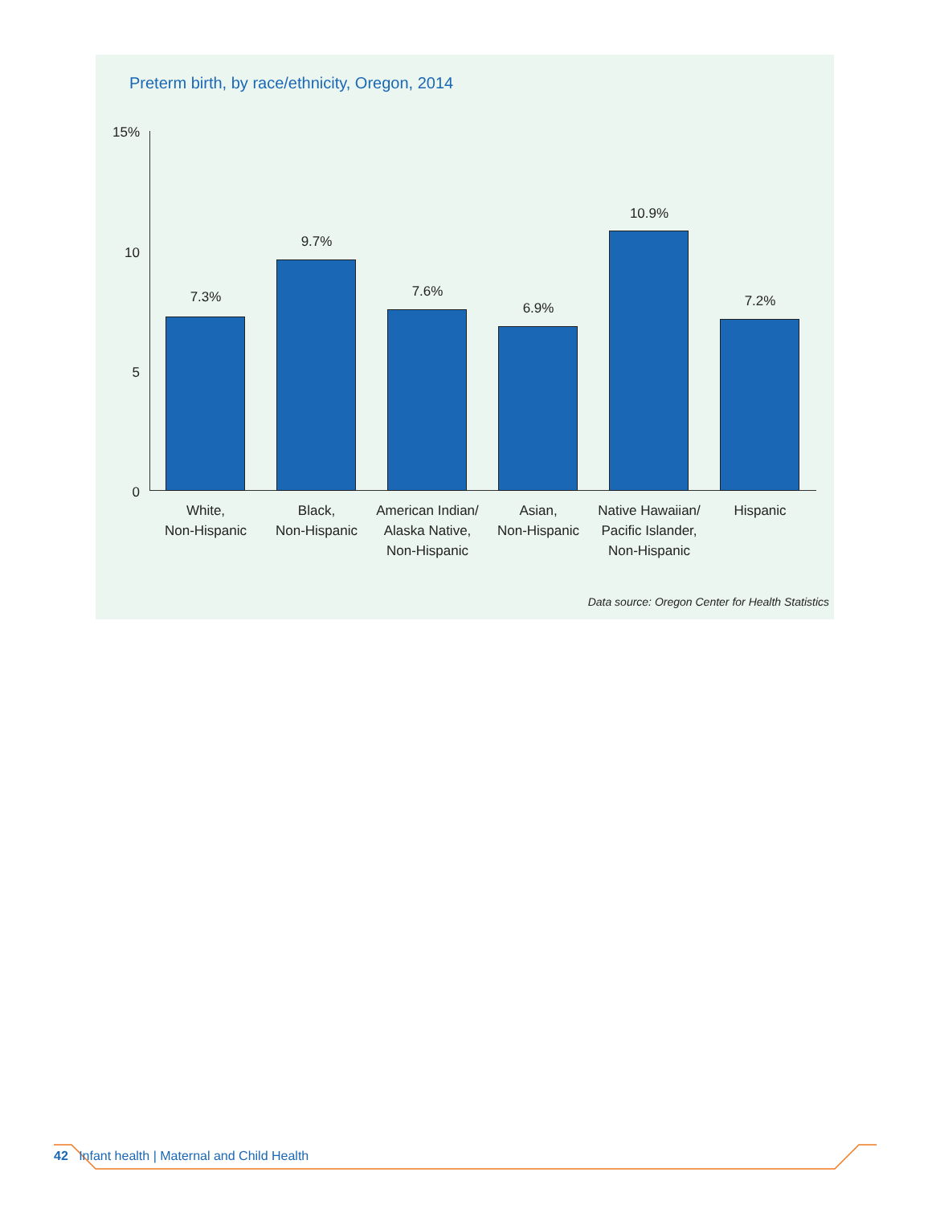Preterm birth, by race/ethnicity, Oregon, 2014
15%
10
5
0
7.3%
White,
Non-Hispanic
9.7%
Black,
Non-Hispanic
7.6%
American Indian/
Alaska Native,
Non-Hispanic
6.9%
Asian,
Non-Hispanic
10.9%
Native Hawaiian/
Pacific Islander,
Non-Hispanic
7.2%
Hispanic
Data source: Oregon Center for Health Statistics
42 Infant health | Maternal and Child Health